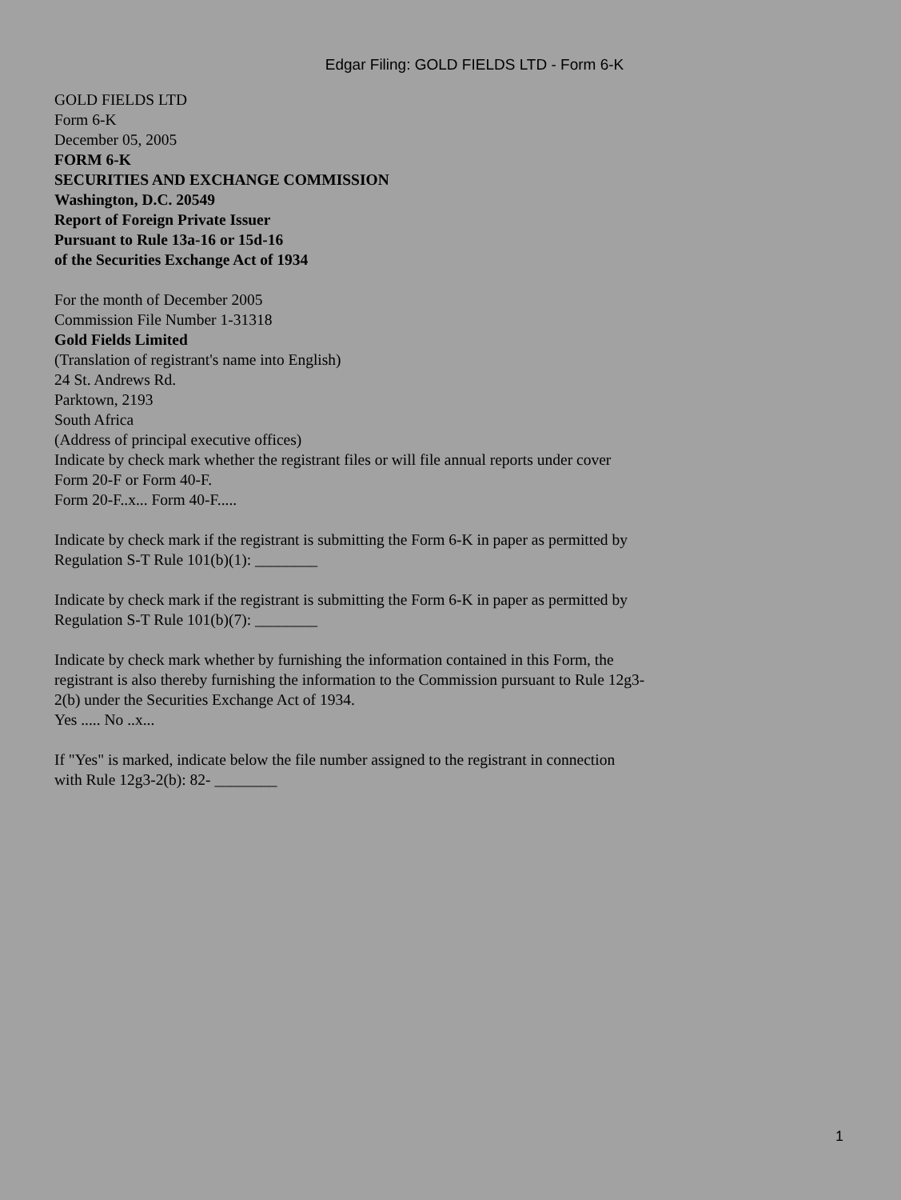Edgar Filing: GOLD FIELDS LTD - Form 6-K
GOLD FIELDS LTD
Form 6-K
December 05, 2005
FORM 6-K
SECURITIES AND EXCHANGE COMMISSION
Washington, D.C. 20549
Report of Foreign Private Issuer
Pursuant to Rule 13a-16 or 15d-16
of the Securities Exchange Act of 1934
For the month of December 2005
Commission File Number 1-31318
Gold Fields Limited
(Translation of registrant's name into English)
24 St. Andrews Rd.
Parktown, 2193
South Africa
(Address of principal executive offices)
Indicate by check mark whether the registrant files or will file annual reports under cover Form 20-F or Form 40-F.
Form 20-F..x... Form 40-F.....
Indicate by check mark if the registrant is submitting the Form 6-K in paper as permitted by Regulation S-T Rule 101(b)(1): ________
Indicate by check mark if the registrant is submitting the Form 6-K in paper as permitted by Regulation S-T Rule 101(b)(7): ________
Indicate by check mark whether by furnishing the information contained in this Form, the registrant is also thereby furnishing the information to the Commission pursuant to Rule 12g3-2(b) under the Securities Exchange Act of 1934.
Yes ..... No ..x...
If "Yes" is marked, indicate below the file number assigned to the registrant in connection with Rule 12g3-2(b): 82- ________
1